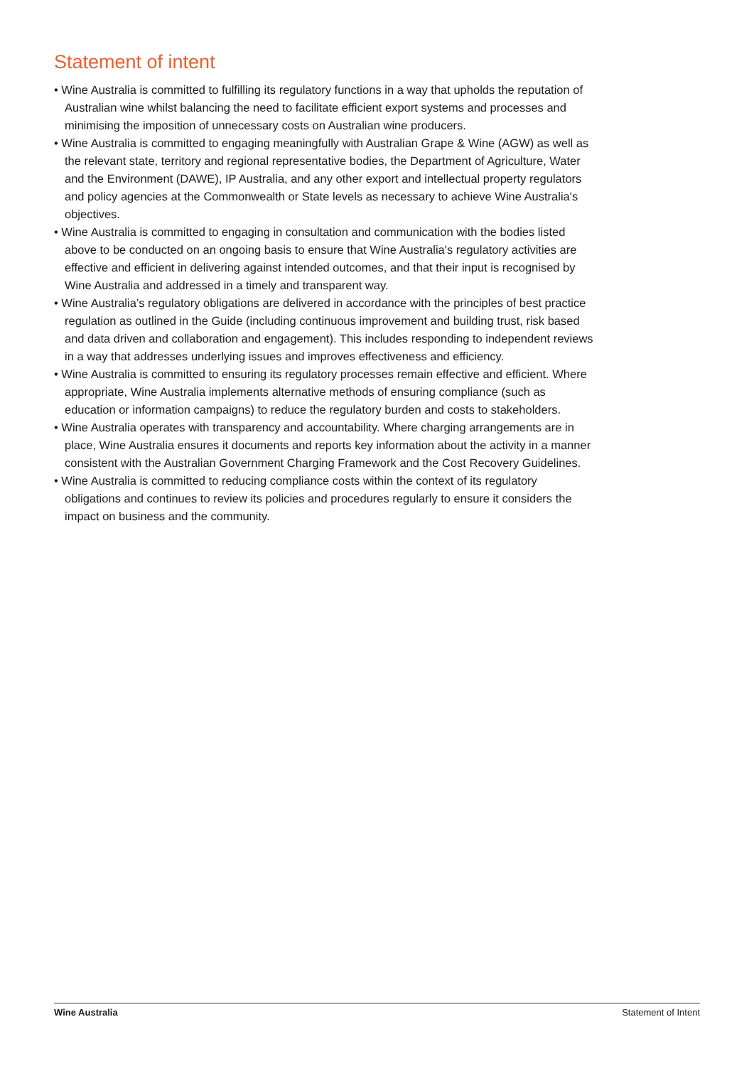Statement of intent
• Wine Australia is committed to fulfilling its regulatory functions in a way that upholds the reputation of Australian wine whilst balancing the need to facilitate efficient export systems and processes and minimising the imposition of unnecessary costs on Australian wine producers.
• Wine Australia is committed to engaging meaningfully with Australian Grape & Wine (AGW) as well as the relevant state, territory and regional representative bodies, the Department of Agriculture, Water and the Environment (DAWE), IP Australia, and any other export and intellectual property regulators and policy agencies at the Commonwealth or State levels as necessary to achieve Wine Australia's objectives.
• Wine Australia is committed to engaging in consultation and communication with the bodies listed above to be conducted on an ongoing basis to ensure that Wine Australia's regulatory activities are effective and efficient in delivering against intended outcomes, and that their input is recognised by Wine Australia and addressed in a timely and transparent way.
• Wine Australia’s regulatory obligations are delivered in accordance with the principles of best practice regulation as outlined in the Guide (including continuous improvement and building trust, risk based and data driven and collaboration and engagement). This includes responding to independent reviews in a way that addresses underlying issues and improves effectiveness and efficiency.
• Wine Australia is committed to ensuring its regulatory processes remain effective and efficient. Where appropriate, Wine Australia implements alternative methods of ensuring compliance (such as education or information campaigns) to reduce the regulatory burden and costs to stakeholders.
• Wine Australia operates with transparency and accountability. Where charging arrangements are in place, Wine Australia ensures it documents and reports key information about the activity in a manner consistent with the Australian Government Charging Framework and the Cost Recovery Guidelines.
• Wine Australia is committed to reducing compliance costs within the context of its regulatory obligations and continues to review its policies and procedures regularly to ensure it considers the impact on business and the community.
Wine Australia Statement of Intent